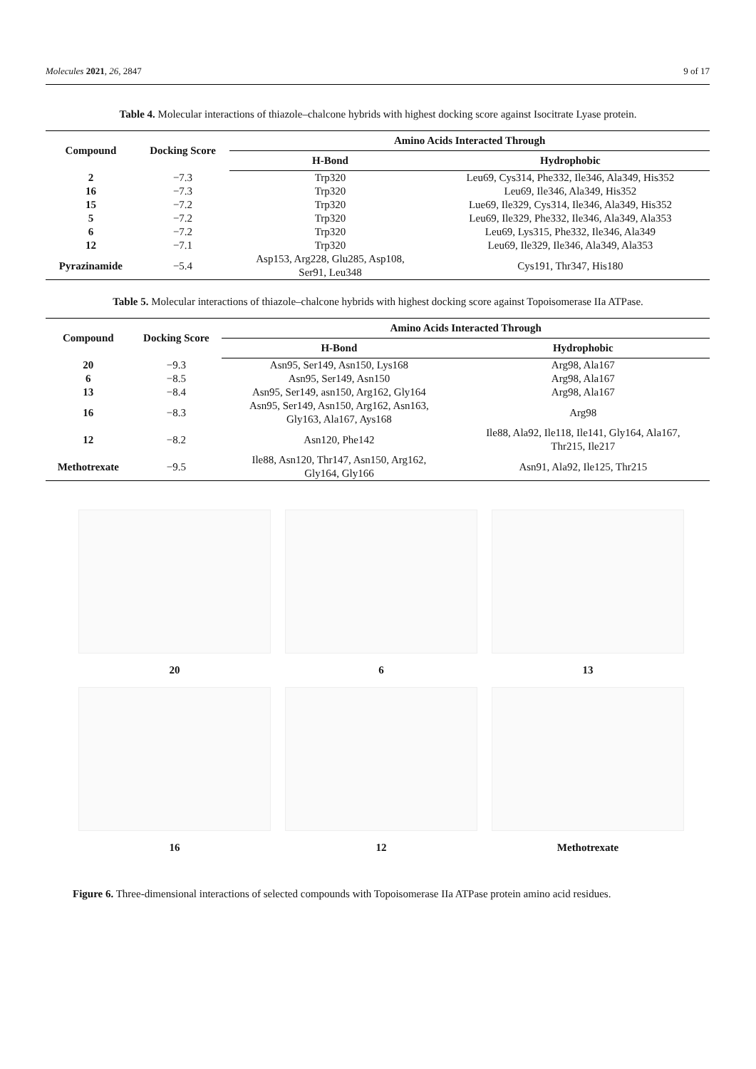Molecules 2021, 26, 2847 9 of 17
Table 4. Molecular interactions of thiazole–chalcone hybrids with highest docking score against Isocitrate Lyase protein.
| Compound | Docking Score | Amino Acids Interacted Through | |
| --- | --- | --- | --- |
| | | H-Bond | Hydrophobic |
| 2 | −7.3 | Trp320 | Leu69, Cys314, Phe332, Ile346, Ala349, His352 |
| 16 | −7.3 | Trp320 | Leu69, Ile346, Ala349, His352 |
| 15 | −7.2 | Trp320 | Lue69, Ile329, Cys314, Ile346, Ala349, His352 |
| 5 | −7.2 | Trp320 | Leu69, Ile329, Phe332, Ile346, Ala349, Ala353 |
| 6 | −7.2 | Trp320 | Leu69, Lys315, Phe332, Ile346, Ala349 |
| 12 | −7.1 | Trp320 | Leu69, Ile329, Ile346, Ala349, Ala353 |
| Pyrazinamide | −5.4 | Asp153, Arg228, Glu285, Asp108, Ser91, Leu348 | Cys191, Thr347, His180 |
Table 5. Molecular interactions of thiazole–chalcone hybrids with highest docking score against Topoisomerase IIa ATPase.
| Compound | Docking Score | Amino Acids Interacted Through | |
| --- | --- | --- | --- |
| | | H-Bond | Hydrophobic |
| 20 | −9.3 | Asn95, Ser149, Asn150, Lys168 | Arg98, Ala167 |
| 6 | −8.5 | Asn95, Ser149, Asn150 | Arg98, Ala167 |
| 13 | −8.4 | Asn95, Ser149, asn150, Arg162, Gly164 | Arg98, Ala167 |
| 16 | −8.3 | Asn95, Ser149, Asn150, Arg162, Asn163, Gly163, Ala167, Ays168 | Arg98 |
| 12 | −8.2 | Asn120, Phe142 | Ile88, Ala92, Ile118, Ile141, Gly164, Ala167, Thr215, Ile217 |
| Methotrexate | −9.5 | Ile88, Asn120, Thr147, Asn150, Arg162, Gly164, Gly166 | Asn91, Ala92, Ile125, Thr215 |
20
6
13
16
12
Methotrexate
Figure 6. Three-dimensional interactions of selected compounds with Topoisomerase IIa ATPase protein amino acid residues.